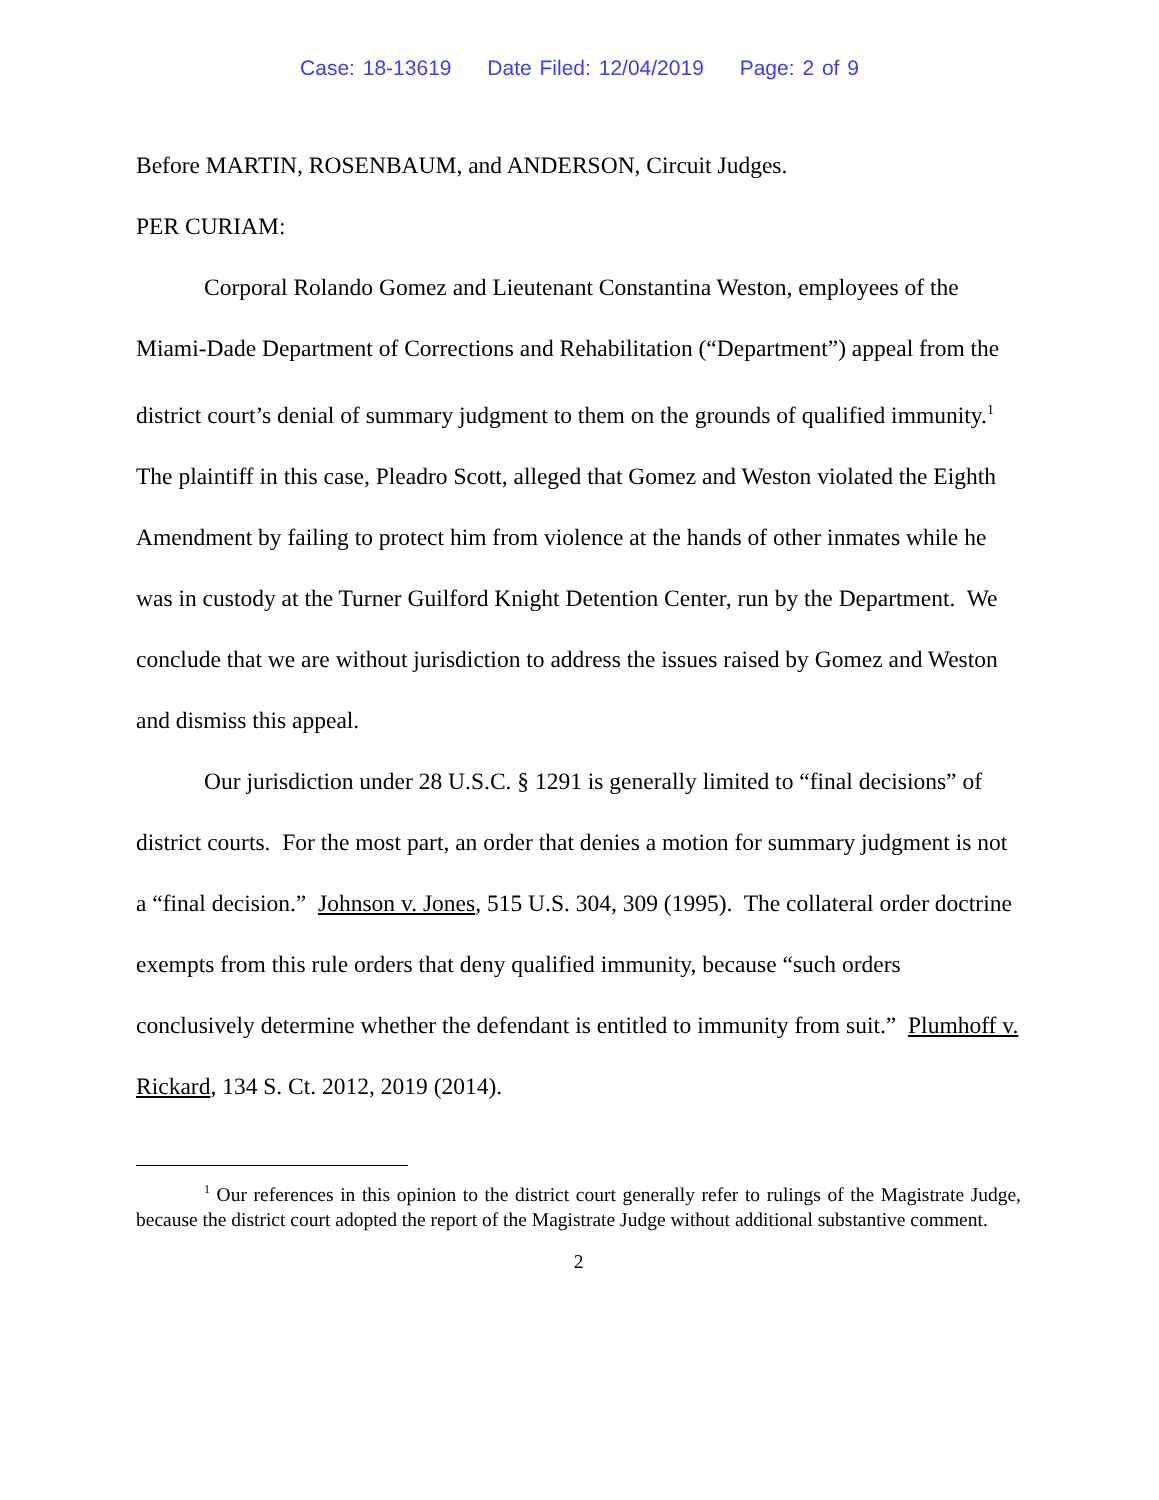Case: 18-13619 Date Filed: 12/04/2019 Page: 2 of 9
Before MARTIN, ROSENBAUM, and ANDERSON, Circuit Judges.
PER CURIAM:
Corporal Rolando Gomez and Lieutenant Constantina Weston, employees of the Miami-Dade Department of Corrections and Rehabilitation (“Department”) appeal from the district court’s denial of summary judgment to them on the grounds of qualified immunity.<sup>1</sup> The plaintiff in this case, Pleadro Scott, alleged that Gomez and Weston violated the Eighth Amendment by failing to protect him from violence at the hands of other inmates while he was in custody at the Turner Guilford Knight Detention Center, run by the Department. We conclude that we are without jurisdiction to address the issues raised by Gomez and Weston and dismiss this appeal.
Our jurisdiction under 28 U.S.C. § 1291 is generally limited to “final decisions” of district courts. For the most part, an order that denies a motion for summary judgment is not a “final decision.” Johnson v. Jones, 515 U.S. 304, 309 (1995). The collateral order doctrine exempts from this rule orders that deny qualified immunity, because “such orders conclusively determine whether the defendant is entitled to immunity from suit.” Plumhoff v. Rickard, 134 S. Ct. 2012, 2019 (2014).
<sup>1</sup> Our references in this opinion to the district court generally refer to rulings of the Magistrate Judge, because the district court adopted the report of the Magistrate Judge without additional substantive comment.
2